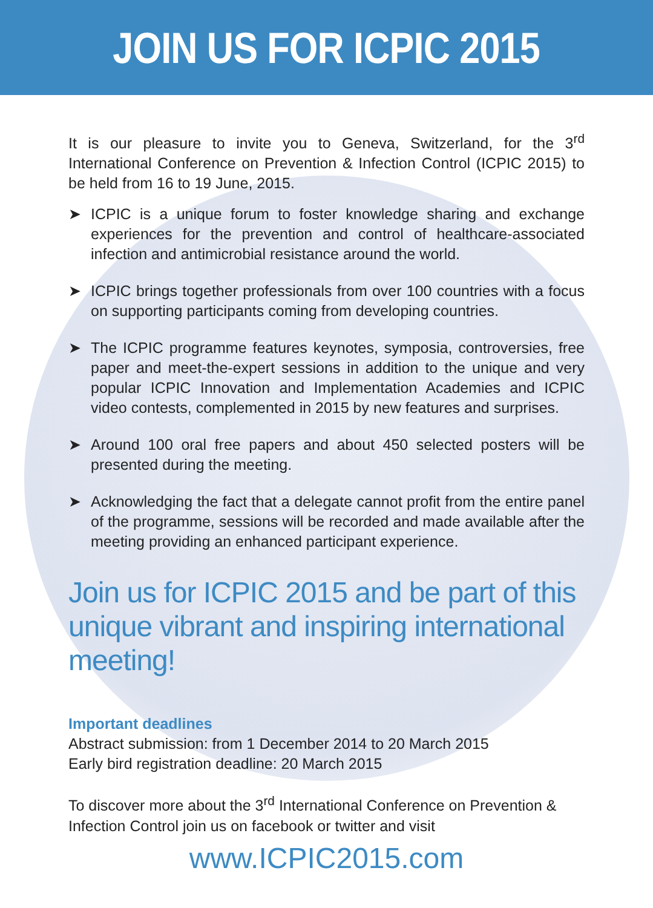JOIN US FOR ICPIC 2015
It is our pleasure to invite you to Geneva, Switzerland, for the 3<sup>rd</sup> International Conference on Prevention & Infection Control (ICPIC 2015) to be held from 16 to 19 June, 2015.
➤ ICPIC is a unique forum to foster knowledge sharing and exchange experiences for the prevention and control of healthcare-associated infection and antimicrobial resistance around the world.
➤ ICPIC brings together professionals from over 100 countries with a focus on supporting participants coming from developing countries.
➤ The ICPIC programme features keynotes, symposia, controversies, free paper and meet-the-expert sessions in addition to the unique and very popular ICPIC Innovation and Implementation Academies and ICPIC video contests, complemented in 2015 by new features and surprises.
➤ Around 100 oral free papers and about 450 selected posters will be presented during the meeting.
➤ Acknowledging the fact that a delegate cannot profit from the entire panel of the programme, sessions will be recorded and made available after the meeting providing an enhanced participant experience.
Join us for ICPIC 2015 and be part of this unique vibrant and inspiring international meeting!
Important deadlines
Abstract submission: from 1 December 2014 to 20 March 2015
Early bird registration deadline: 20 March 2015
To discover more about the 3<sup>rd</sup> International Conference on Prevention & Infection Control join us on facebook or twitter and visit
www.ICPIC2015.com